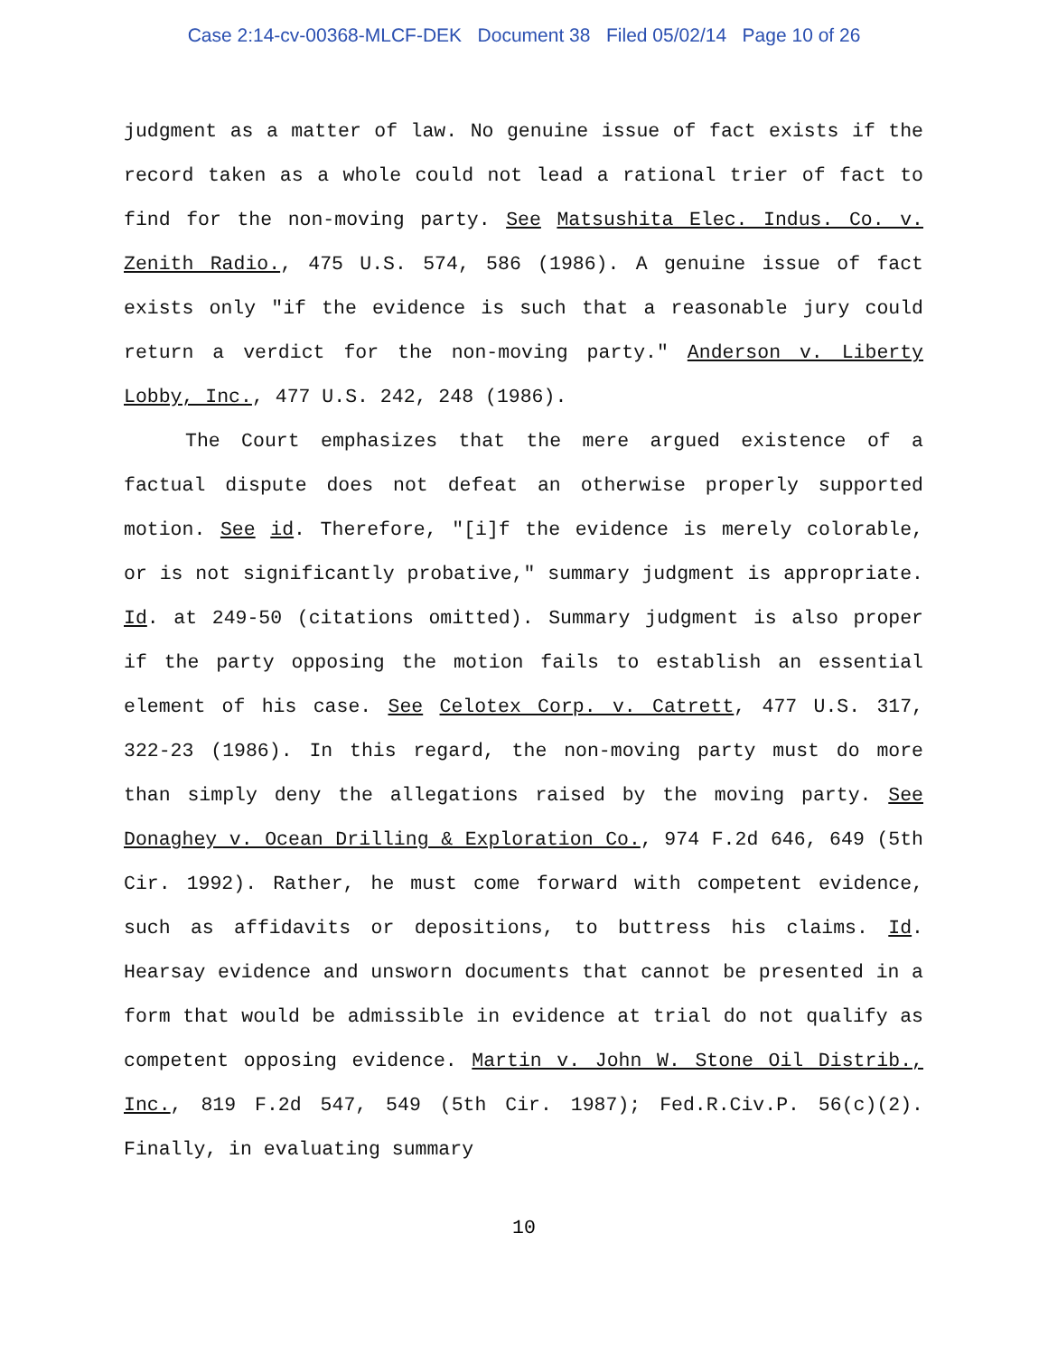Case 2:14-cv-00368-MLCF-DEK Document 38 Filed 05/02/14 Page 10 of 26
judgment as a matter of law. No genuine issue of fact exists if the record taken as a whole could not lead a rational trier of fact to find for the non-moving party. See Matsushita Elec. Indus. Co. v. Zenith Radio., 475 U.S. 574, 586 (1986). A genuine issue of fact exists only "if the evidence is such that a reasonable jury could return a verdict for the non-moving party." Anderson v. Liberty Lobby, Inc., 477 U.S. 242, 248 (1986).
The Court emphasizes that the mere argued existence of a factual dispute does not defeat an otherwise properly supported motion. See id. Therefore, "[i]f the evidence is merely colorable, or is not significantly probative," summary judgment is appropriate. Id. at 249-50 (citations omitted). Summary judgment is also proper if the party opposing the motion fails to establish an essential element of his case. See Celotex Corp. v. Catrett, 477 U.S. 317, 322-23 (1986). In this regard, the non-moving party must do more than simply deny the allegations raised by the moving party. See Donaghey v. Ocean Drilling & Exploration Co., 974 F.2d 646, 649 (5th Cir. 1992). Rather, he must come forward with competent evidence, such as affidavits or depositions, to buttress his claims. Id. Hearsay evidence and unsworn documents that cannot be presented in a form that would be admissible in evidence at trial do not qualify as competent opposing evidence. Martin v. John W. Stone Oil Distrib., Inc., 819 F.2d 547, 549 (5th Cir. 1987); Fed.R.Civ.P. 56(c)(2). Finally, in evaluating summary
10